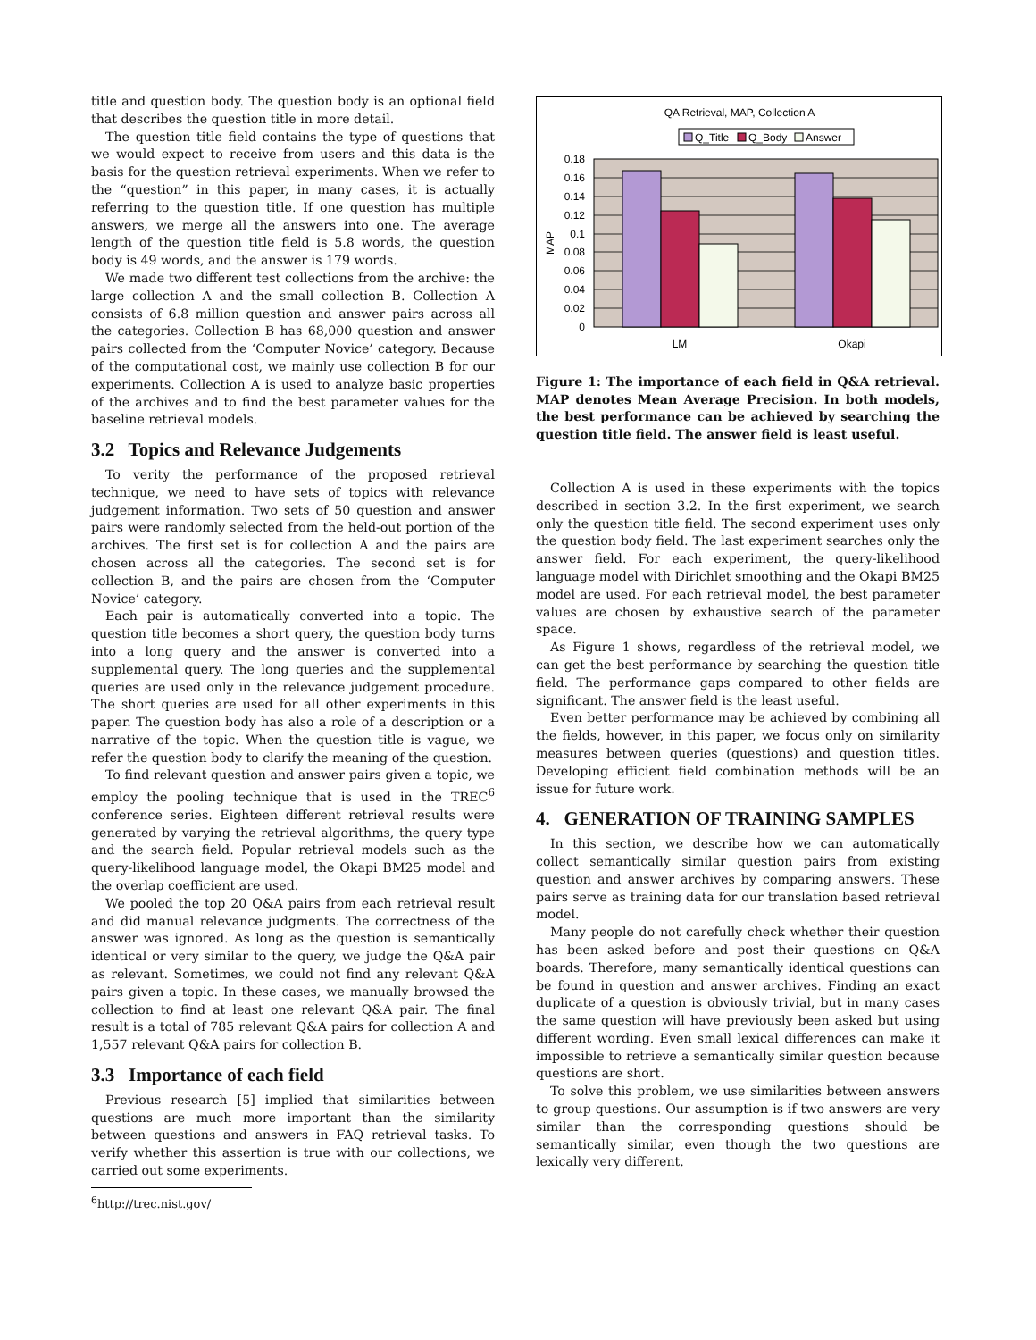title and question body. The question body is an optional field that describes the question title in more detail.
The question title field contains the type of questions that we would expect to receive from users and this data is the basis for the question retrieval experiments. When we refer to the “question” in this paper, in many cases, it is actually referring to the question title. If one question has multiple answers, we merge all the answers into one. The average length of the question title field is 5.8 words, the question body is 49 words, and the answer is 179 words.
We made two different test collections from the archive: the large collection A and the small collection B. Collection A consists of 6.8 million question and answer pairs across all the categories. Collection B has 68,000 question and answer pairs collected from the ‘Computer Novice’ category. Because of the computational cost, we mainly use collection B for our experiments. Collection A is used to analyze basic properties of the archives and to find the best parameter values for the baseline retrieval models.
3.2 Topics and Relevance Judgements
To verity the performance of the proposed retrieval technique, we need to have sets of topics with relevance judgement information. Two sets of 50 question and answer pairs were randomly selected from the held-out portion of the archives. The first set is for collection A and the pairs are chosen across all the categories. The second set is for collection B, and the pairs are chosen from the ‘Computer Novice’ category.
Each pair is automatically converted into a topic. The question title becomes a short query, the question body turns into a long query and the answer is converted into a supplemental query. The long queries and the supplemental queries are used only in the relevance judgement procedure. The short queries are used for all other experiments in this paper. The question body has also a role of a description or a narrative of the topic. When the question title is vague, we refer the question body to clarify the meaning of the question.
To find relevant question and answer pairs given a topic, we employ the pooling technique that is used in the TREC<sup>6</sup> conference series. Eighteen different retrieval results were generated by varying the retrieval algorithms, the query type and the search field. Popular retrieval models such as the query-likelihood language model, the Okapi BM25 model and the overlap coefficient are used.
We pooled the top 20 Q&A pairs from each retrieval result and did manual relevance judgments. The correctness of the answer was ignored. As long as the question is semantically identical or very similar to the query, we judge the Q&A pair as relevant. Sometimes, we could not find any relevant Q&A pairs given a topic. In these cases, we manually browsed the collection to find at least one relevant Q&A pair. The final result is a total of 785 relevant Q&A pairs for collection A and 1,557 relevant Q&A pairs for collection B.
3.3 Importance of each field
Previous research [5] implied that similarities between questions are much more important than the similarity between questions and answers in FAQ retrieval tasks. To verify whether this assertion is true with our collections, we carried out some experiments.
<sup>6</sup> http://trec.nist.gov/
QA Retrieval, MAP, Collection A
Q_Title
Q_Body
Answer
0.18
0.16
0.14
0.12
0.1
0.08
0.06
0.04
0.02
0
MAP
LM
Okapi
Figure 1: The importance of each field in Q&A retrieval. MAP denotes Mean Average Precision. In both models, the best performance can be achieved by searching the question title field. The answer field is least useful.
Collection A is used in these experiments with the topics described in section 3.2. In the first experiment, we search only the question title field. The second experiment uses only the question body field. The last experiment searches only the answer field. For each experiment, the query-likelihood language model with Dirichlet smoothing and the Okapi BM25 model are used. For each retrieval model, the best parameter values are chosen by exhaustive search of the parameter space.
As Figure 1 shows, regardless of the retrieval model, we can get the best performance by searching the question title field. The performance gaps compared to other fields are significant. The answer field is the least useful.
Even better performance may be achieved by combining all the fields, however, in this paper, we focus only on similarity measures between queries (questions) and question titles. Developing efficient field combination methods will be an issue for future work.
4. GENERATION OF TRAINING SAMPLES
In this section, we describe how we can automatically collect semantically similar question pairs from existing question and answer archives by comparing answers. These pairs serve as training data for our translation based retrieval model.
Many people do not carefully check whether their question has been asked before and post their questions on Q&A boards. Therefore, many semantically identical questions can be found in question and answer archives. Finding an exact duplicate of a question is obviously trivial, but in many cases the same question will have previously been asked but using different wording. Even small lexical differences can make it impossible to retrieve a semantically similar question because questions are short.
To solve this problem, we use similarities between answers to group questions. Our assumption is if two answers are very similar than the corresponding questions should be semantically similar, even though the two questions are lexically very different.